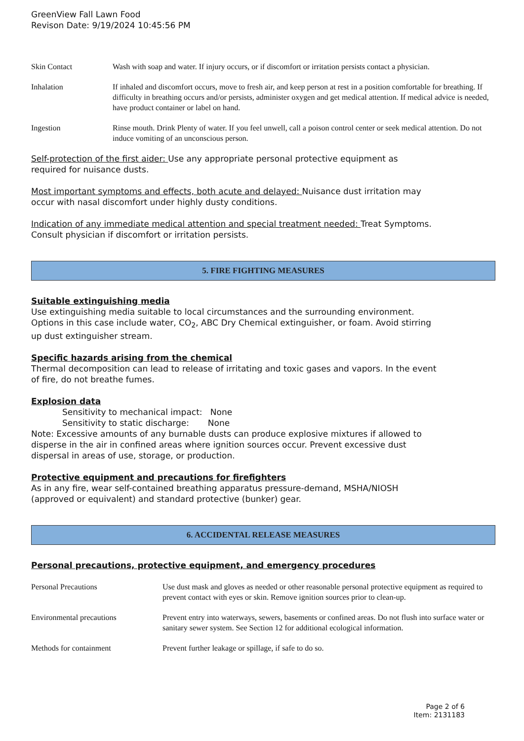GreenView Fall Lawn Food
Revison Date: 9/19/2024 10:45:56 PM
| Skin Contact | Wash with soap and water. If injury occurs, or if discomfort or irritation persists contact a physician. |
| Inhalation | If inhaled and discomfort occurs, move to fresh air, and keep person at rest in a position comfortable for breathing. If difficulty in breathing occurs and/or persists, administer oxygen and get medical attention. If medical advice is needed, have product container or label on hand. |
| Ingestion | Rinse mouth. Drink Plenty of water. If you feel unwell, call a poison control center or seek medical attention. Do not induce vomiting of an unconscious person. |
Self-protection of the first aider: Use any appropriate personal protective equipment as
required for nuisance dusts.
Most important symptoms and effects, both acute and delayed: Nuisance dust irritation may
occur with nasal discomfort under highly dusty conditions.
Indication of any immediate medical attention and special treatment needed: Treat Symptoms.
Consult physician if discomfort or irritation persists.
5. FIRE FIGHTING MEASURES
Suitable extinguishing media
Use extinguishing media suitable to local circumstances and the surrounding environment.
Options in this case include water, CO<sub>2</sub>, ABC Dry Chemical extinguisher, or foam. Avoid stirring
up dust extinguisher stream.
Specific hazards arising from the chemical
Thermal decomposition can lead to release of irritating and toxic gases and vapors. In the event
of fire, do not breathe fumes.
Explosion data
Sensitivity to mechanical impact: None
Sensitivity to static discharge: None
Note: Excessive amounts of any burnable dusts can produce explosive mixtures if allowed to
disperse in the air in confined areas where ignition sources occur. Prevent excessive dust
dispersal in areas of use, storage, or production.
Protective equipment and precautions for firefighters
As in any fire, wear self-contained breathing apparatus pressure-demand, MSHA/NIOSH
(approved or equivalent) and standard protective (bunker) gear.
6. ACCIDENTAL RELEASE MEASURES
Personal precautions, protective equipment, and emergency procedures
| Personal Precautions | Use dust mask and gloves as needed or other reasonable personal protective equipment as required to prevent contact with eyes or skin. Remove ignition sources prior to clean-up. |
| Environmental precautions | Prevent entry into waterways, sewers, basements or confined areas. Do not flush into surface water or sanitary sewer system. See Section 12 for additional ecological information. |
| Methods for containment | Prevent further leakage or spillage, if safe to do so. |
Page 2 of 6
Item: 2131183